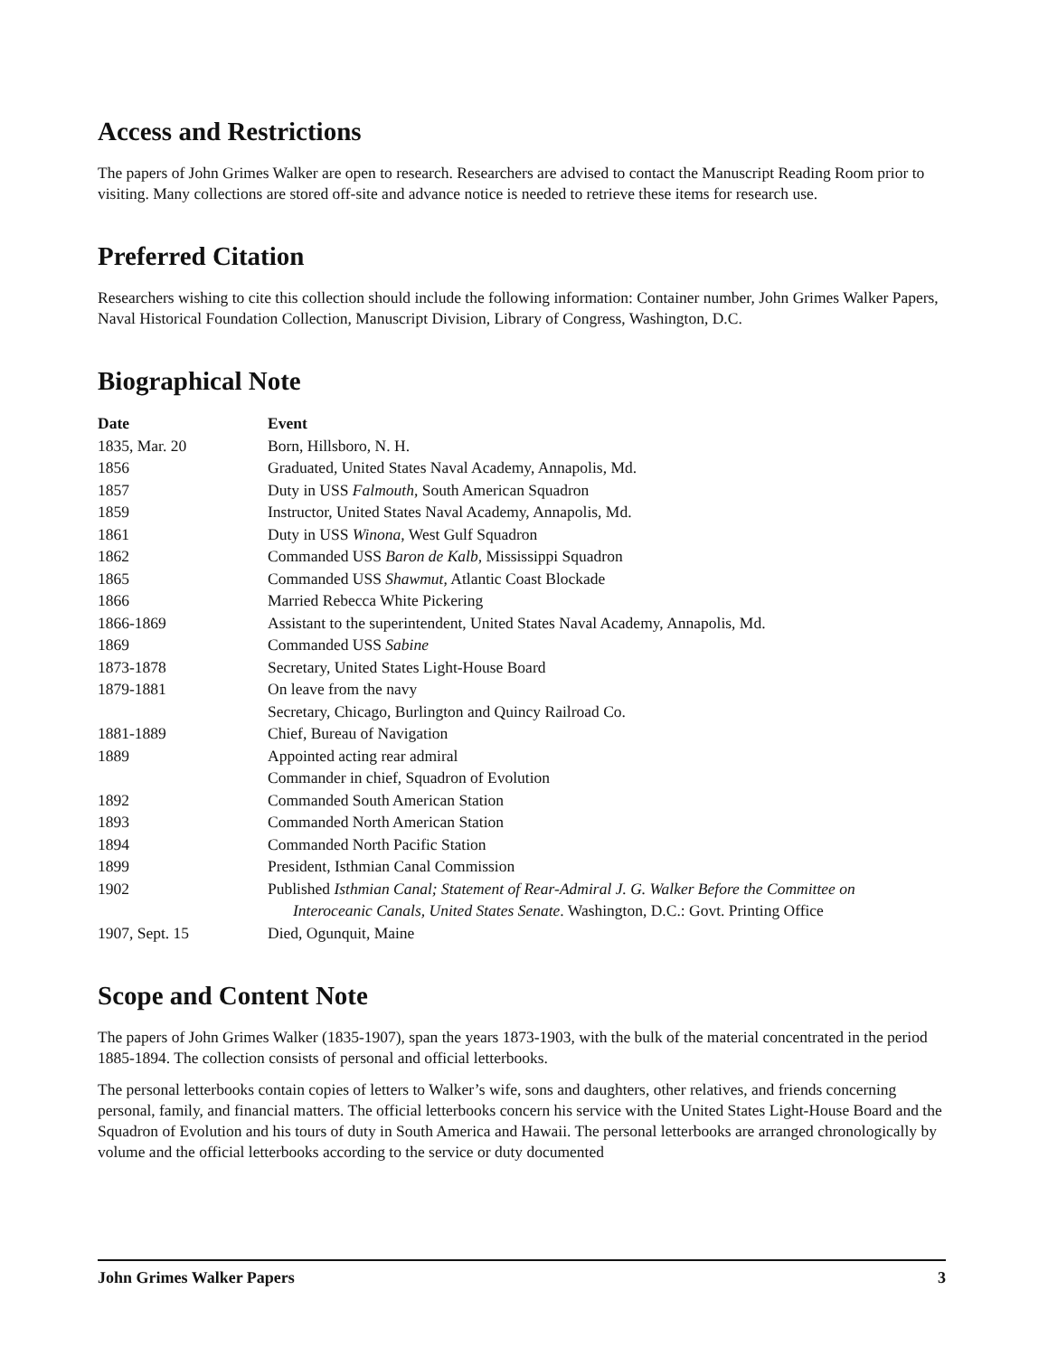Access and Restrictions
The papers of John Grimes Walker are open to research. Researchers are advised to contact the Manuscript Reading Room prior to visiting. Many collections are stored off-site and advance notice is needed to retrieve these items for research use.
Preferred Citation
Researchers wishing to cite this collection should include the following information: Container number, John Grimes Walker Papers, Naval Historical Foundation Collection, Manuscript Division, Library of Congress, Washington, D.C.
Biographical Note
| Date | Event |
| --- | --- |
| 1835, Mar. 20 | Born, Hillsboro, N. H. |
| 1856 | Graduated, United States Naval Academy, Annapolis, Md. |
| 1857 | Duty in USS Falmouth , South American Squadron |
| 1859 | Instructor, United States Naval Academy, Annapolis, Md. |
| 1861 | Duty in USS Winona , West Gulf Squadron |
| 1862 | Commanded USS Baron de Kalb , Mississippi Squadron |
| 1865 | Commanded USS Shawmut , Atlantic Coast Blockade |
| 1866 | Married Rebecca White Pickering |
| 1866-1869 | Assistant to the superintendent, United States Naval Academy, Annapolis, Md. |
| 1869 | Commanded USS Sabine |
| 1873-1878 | Secretary, United States Light-House Board |
| 1879-1881 | On leave from the navy Secretary, Chicago, Burlington and Quincy Railroad Co. |
| 1881-1889 | Chief, Bureau of Navigation |
| 1889 | Appointed acting rear admiral Commander in chief, Squadron of Evolution |
| 1892 | Commanded South American Station |
| 1893 | Commanded North American Station |
| 1894 | Commanded North Pacific Station |
| 1899 | President, Isthmian Canal Commission |
| 1902 | Published Isthmian Canal; Statement of Rear-Admiral J. G. Walker Before the Committee on Interoceanic Canals, United States Senate . Washington, D.C.: Govt. Printing Office |
| 1907, Sept. 15 | Died, Ogunquit, Maine |
Scope and Content Note
The papers of John Grimes Walker (1835-1907), span the years 1873-1903, with the bulk of the material concentrated in the period 1885-1894. The collection consists of personal and official letterbooks.
The personal letterbooks contain copies of letters to Walker’s wife, sons and daughters, other relatives, and friends concerning personal, family, and financial matters. The official letterbooks concern his service with the United States Light-House Board and the Squadron of Evolution and his tours of duty in South America and Hawaii. The personal letterbooks are arranged chronologically by volume and the official letterbooks according to the service or duty documented
John Grimes Walker Papers 3